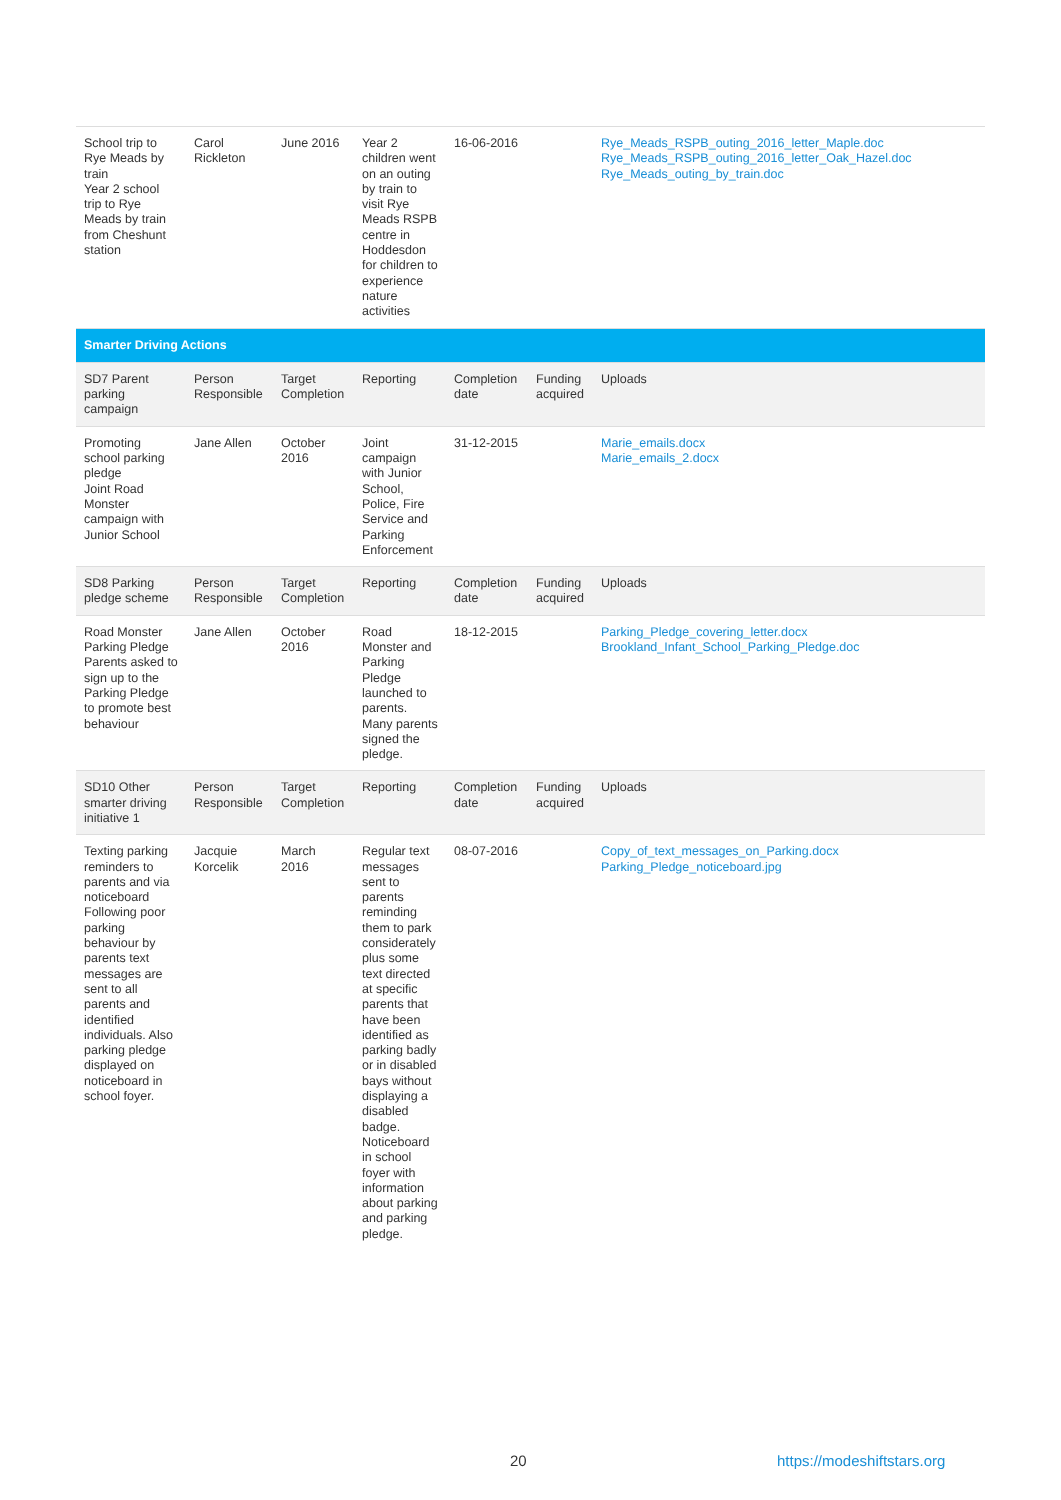| School trip to Rye Meads by train Year 2 school trip to Rye Meads by train from Cheshunt station | Carol Rickleton | June 2016 | Year 2 children went on an outing by train to visit Rye Meads RSPB centre in Hoddesdon for children to experience nature activities | 16-06-2016 | | Rye_Meads_RSPB_outing_2016_letter_Maple.doc Rye_Meads_RSPB_outing_2016_letter_Oak_Hazel.doc Rye_Meads_outing_by_train.doc |
| Smarter Driving Actions | | | | | | |
| SD7 Parent parking campaign | Person Responsible | Target Completion | Reporting | Completion date | Funding acquired | Uploads |
| Promoting school parking pledge Joint Road Monster campaign with Junior School | Jane Allen | October 2016 | Joint campaign with Junior School, Police, Fire Service and Parking Enforcement | 31-12-2015 | | Marie_emails.docx Marie_emails_2.docx |
| SD8 Parking pledge scheme | Person Responsible | Target Completion | Reporting | Completion date | Funding acquired | Uploads |
| Road Monster Parking Pledge Parents asked to sign up to the Parking Pledge to promote best behaviour | Jane Allen | October 2016 | Road Monster and Parking Pledge launched to parents. Many parents signed the pledge. | 18-12-2015 | | Parking_Pledge_covering_letter.docx Brookland_Infant_School_Parking_Pledge.doc |
| SD10 Other smarter driving initiative 1 | Person Responsible | Target Completion | Reporting | Completion date | Funding acquired | Uploads |
| Texting parking reminders to parents and via noticeboard Following poor parking behaviour by parents text messages are sent to all parents and identified individuals. Also parking pledge displayed on noticeboard in school foyer. | Jacquie Korcelik | March 2016 | Regular text messages sent to parents reminding them to park considerately plus some text directed at specific parents that have been identified as parking badly or in disabled bays without displaying a disabled badge. Noticeboard in school foyer with information about parking and parking pledge. | 08-07-2016 | | Copy_of_text_messages_on_Parking.docx Parking_Pledge_noticeboard.jpg |
20 https://modeshiftstars.org